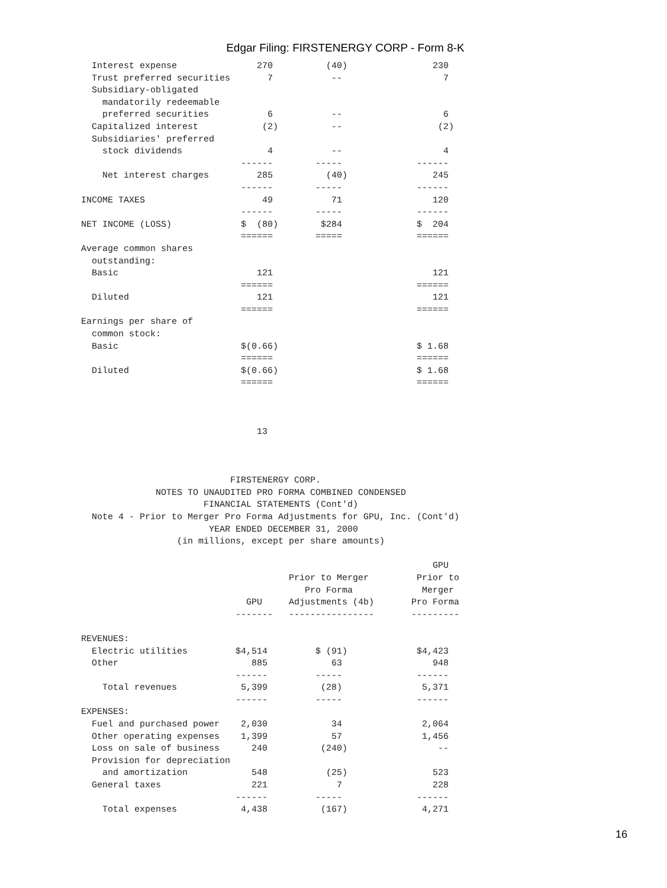Edgar Filing: FIRSTENERGY CORP - Form 8-K
  Interest expense               270          (40)                230
  Trust preferred securities       7           --                   7
  Subsidiary-obligated
    mandatorily redeemable
    preferred securities           6           --                   6
  Capitalized interest            (2)          --                  (2)
  Subsidiaries' preferred
    stock dividends                4           --                   4
                              ------        -----              ------
    Net interest charges         285          (40)                245
                              ------        -----              ------
INCOME TAXES                      49           71                 120
                              ------        -----              ------
NET INCOME (LOSS)             $  (80)        $284              $  204
                              ======        =====              ======
Average common shares
  outstanding:
  Basic                          121                              121
                              ======                           ======
  Diluted                        121                              121
                              ======                           ======
Earnings per share of
  common stock:
  Basic                       $(0.66)                          $ 1.68
                              ======                           ======
  Diluted                     $(0.66)                          $ 1.68
                              ======                           ======



                                 13



                            FIRSTENERGY CORP.
              NOTES TO UNAUDITED PRO FORMA COMBINED CONDENSED
                       FINANCIAL STATEMENTS (Cont'd)
  Note 4 - Prior to Merger Pro Forma Adjustments for GPU, Inc. (Cont'd)
                        YEAR ENDED DECEMBER 31, 2000
                  (in millions, except per share amounts)

                                                                  GPU
                                       Prior to Merger         Prior to
                                          Pro Forma             Merger
                               GPU     Adjustments (4b)       Pro Forma
                             -------   ----------------       ---------

REVENUES:
  Electric utilities         $4,514         $ (91)             $4,423
  Other                         885            63                 948
                             ------         -----              ------
    Total revenues            5,399          (28)               5,371
                             ------         -----              ------
EXPENSES:
  Fuel and purchased power    2,030            34               2,064
  Other operating expenses    1,399            57               1,456
  Loss on sale of business      240          (240)                 --
  Provision for depreciation
    and amortization            548           (25)                523
  General taxes                 221             7                 228
                             ------         -----              ------
    Total expenses            4,438          (167)              4,271
16